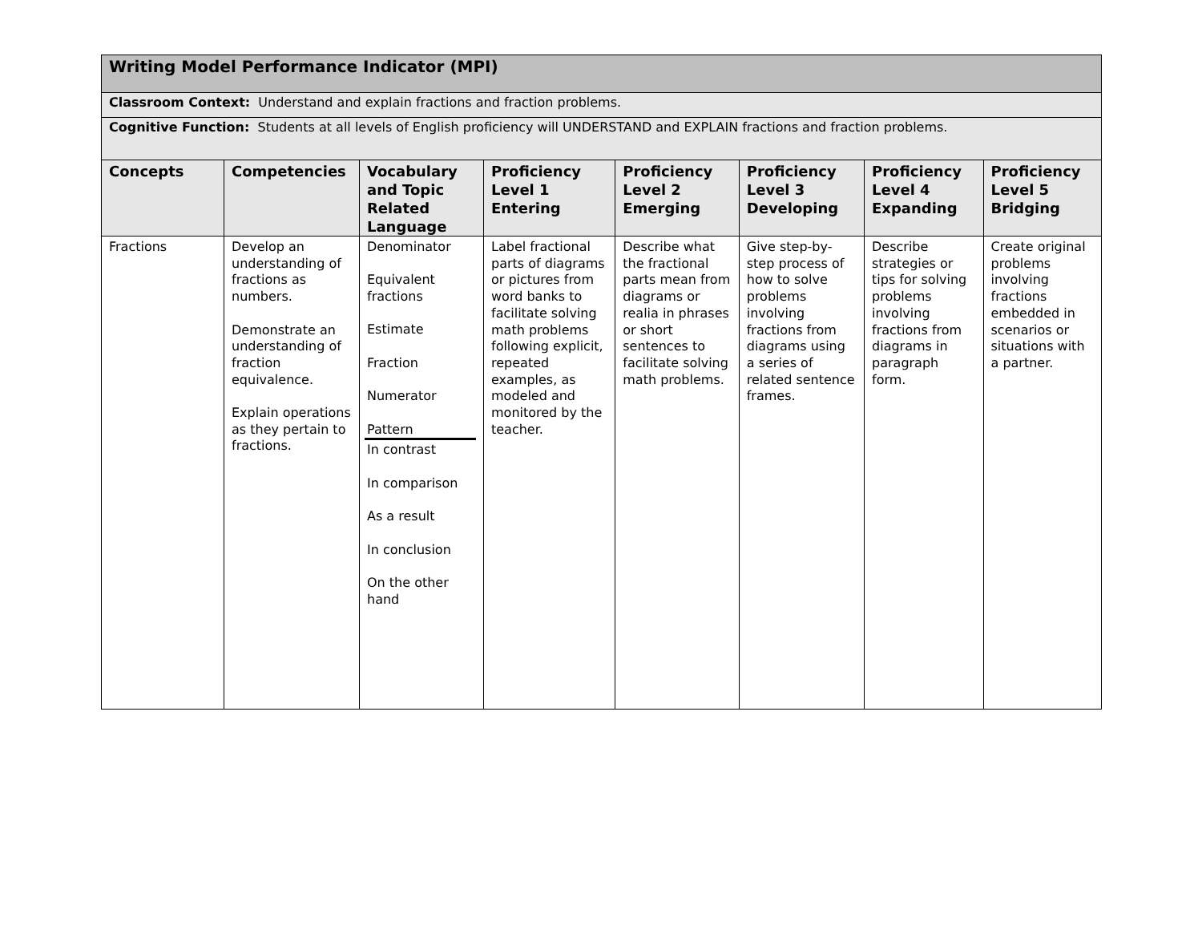| Writing Model Performance Indicator (MPI) | | | | | | | |
| Classroom Context: Understand and explain fractions and fraction problems. | | | | | | | |
| Cognitive Function: Students at all levels of English proficiency will UNDERSTAND and EXPLAIN fractions and fraction problems. | | | | | | | |
| Concepts | Competencies | Vocabulary and Topic Related Language | Proficiency Level 1 Entering | Proficiency Level 2 Emerging | Proficiency Level 3 Developing | Proficiency Level 4 Expanding | Proficiency Level 5 Bridging |
| Fractions | Develop an understanding of fractions as numbers. Demonstrate an understanding of fraction equivalence. Explain operations as they pertain to fractions. | Denominator Equivalent fractions Estimate Fraction Numerator Pattern In contrast In comparison As a result In conclusion On the other hand | Label fractional parts of diagrams or pictures from word banks to facilitate solving math problems following explicit, repeated examples, as modeled and monitored by the teacher. | Describe what the fractional parts mean from diagrams or realia in phrases or short sentences to facilitate solving math problems. | Give step-by-step process of how to solve problems involving fractions from diagrams using a series of related sentence frames. | Describe strategies or tips for solving problems involving fractions from diagrams in paragraph form. | Create original problems involving fractions embedded in scenarios or situations with a partner. |